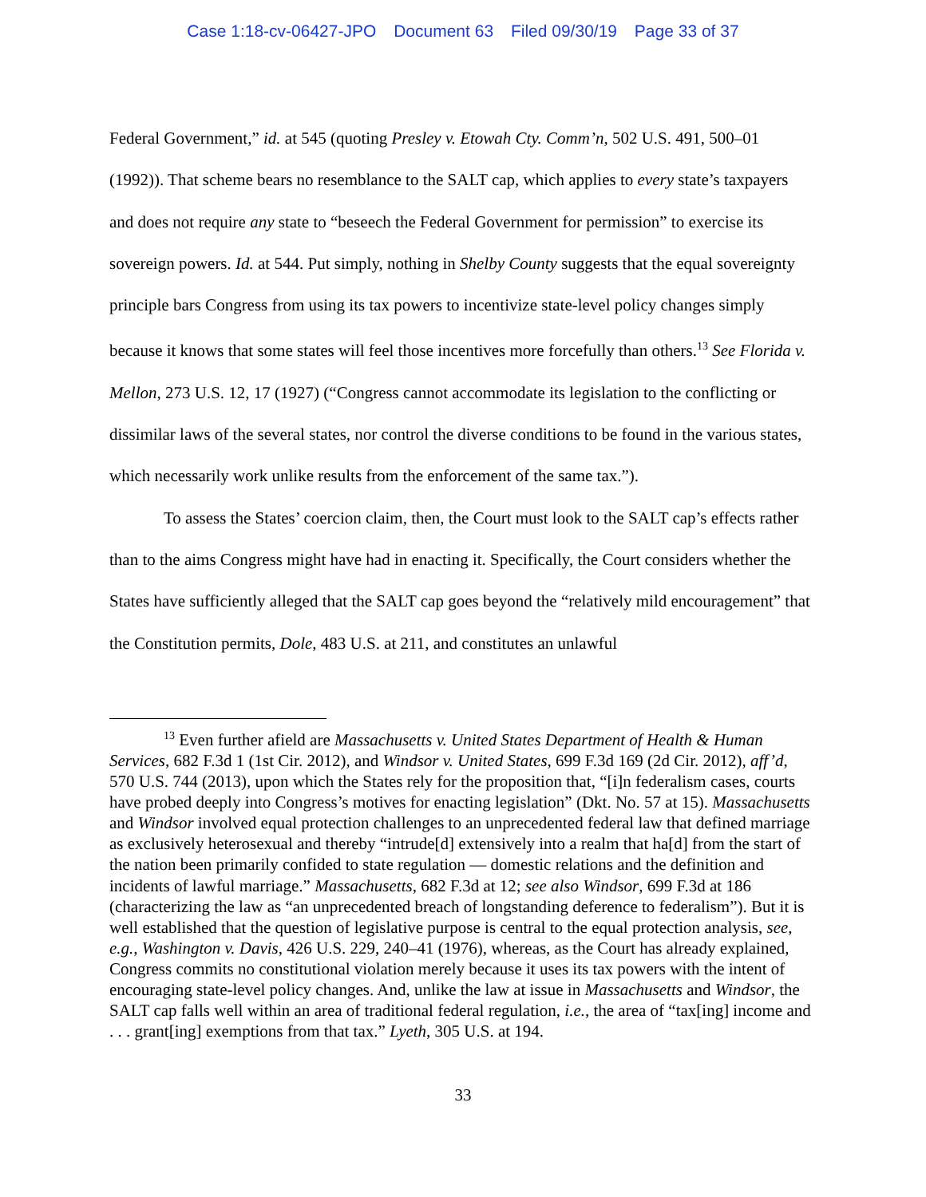Case 1:18-cv-06427-JPO Document 63 Filed 09/30/19 Page 33 of 37
Federal Government,” id. at 545 (quoting Presley v. Etowah Cty. Comm’n, 502 U.S. 491, 500–01 (1992)). That scheme bears no resemblance to the SALT cap, which applies to every state’s taxpayers and does not require any state to “beseech the Federal Government for permission” to exercise its sovereign powers. Id. at 544. Put simply, nothing in Shelby County suggests that the equal sovereignty principle bars Congress from using its tax powers to incentivize state-level policy changes simply because it knows that some states will feel those incentives more forcefully than others.<sup>13</sup> See Florida v. Mellon, 273 U.S. 12, 17 (1927) (“Congress cannot accommodate its legislation to the conflicting or dissimilar laws of the several states, nor control the diverse conditions to be found in the various states, which necessarily work unlike results from the enforcement of the same tax.”).
To assess the States’ coercion claim, then, the Court must look to the SALT cap’s effects rather than to the aims Congress might have had in enacting it. Specifically, the Court considers whether the States have sufficiently alleged that the SALT cap goes beyond the “relatively mild encouragement” that the Constitution permits, Dole, 483 U.S. at 211, and constitutes an unlawful
<sup>13</sup> Even further afield are Massachusetts v. United States Department of Health & Human Services, 682 F.3d 1 (1st Cir. 2012), and Windsor v. United States, 699 F.3d 169 (2d Cir. 2012), aff’d, 570 U.S. 744 (2013), upon which the States rely for the proposition that, “[i]n federalism cases, courts have probed deeply into Congress’s motives for enacting legislation” (Dkt. No. 57 at 15). Massachusetts and Windsor involved equal protection challenges to an unprecedented federal law that defined marriage as exclusively heterosexual and thereby “intrude[d] extensively into a realm that ha[d] from the start of the nation been primarily confided to state regulation — domestic relations and the definition and incidents of lawful marriage.” Massachusetts, 682 F.3d at 12; see also Windsor, 699 F.3d at 186 (characterizing the law as “an unprecedented breach of longstanding deference to federalism”). But it is well established that the question of legislative purpose is central to the equal protection analysis, see, e.g., Washington v. Davis, 426 U.S. 229, 240–41 (1976), whereas, as the Court has already explained, Congress commits no constitutional violation merely because it uses its tax powers with the intent of encouraging state-level policy changes. And, unlike the law at issue in Massachusetts and Windsor, the SALT cap falls well within an area of traditional federal regulation, i.e., the area of “tax[ing] income and . . . grant[ing] exemptions from that tax.” Lyeth, 305 U.S. at 194.
33